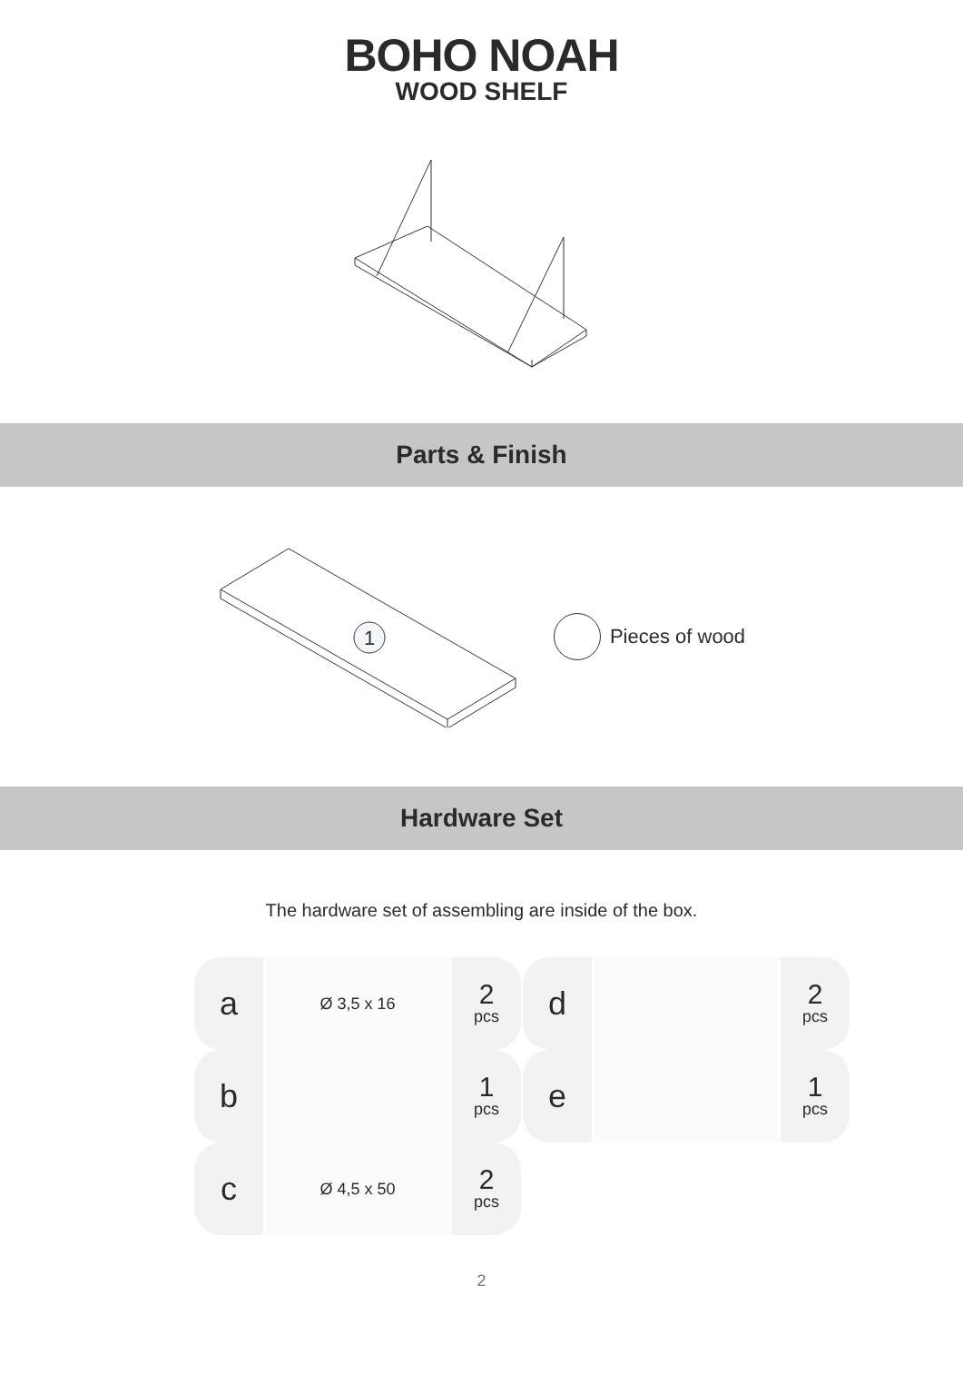BOHO NOAH
WOOD SHELF
Parts & Finish
1
Pieces of wood
Hardware Set
The hardware set of assembling are inside of the box.
| a | Ø 3,5 x 16 | 2 pcs | d | | 2 pcs |
| b | | 1 pcs | e | | 1 pcs |
| c | Ø 4,5 x 50 | 2 pcs | | | |
2